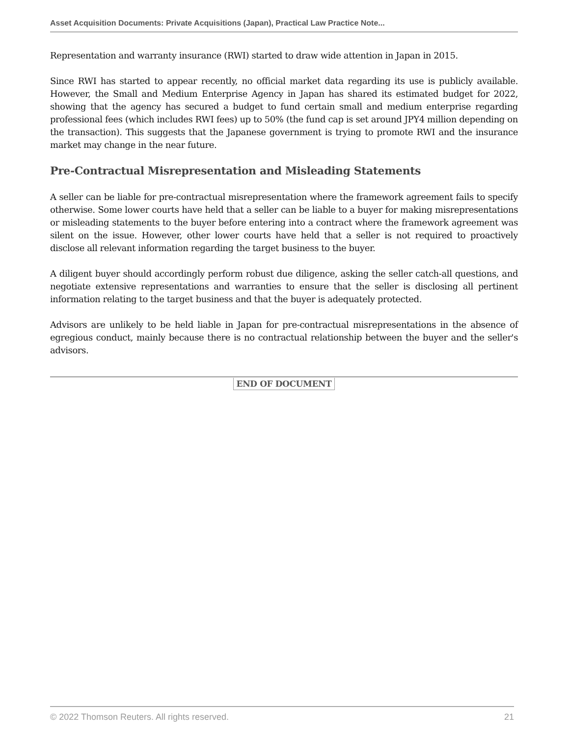Asset Acquisition Documents: Private Acquisitions (Japan), Practical Law Practice Note...
Representation and warranty insurance (RWI) started to draw wide attention in Japan in 2015.
Since RWI has started to appear recently, no official market data regarding its use is publicly available. However, the Small and Medium Enterprise Agency in Japan has shared its estimated budget for 2022, showing that the agency has secured a budget to fund certain small and medium enterprise regarding professional fees (which includes RWI fees) up to 50% (the fund cap is set around JPY4 million depending on the transaction). This suggests that the Japanese government is trying to promote RWI and the insurance market may change in the near future.
Pre-Contractual Misrepresentation and Misleading Statements
A seller can be liable for pre-contractual misrepresentation where the framework agreement fails to specify otherwise. Some lower courts have held that a seller can be liable to a buyer for making misrepresentations or misleading statements to the buyer before entering into a contract where the framework agreement was silent on the issue. However, other lower courts have held that a seller is not required to proactively disclose all relevant information regarding the target business to the buyer.
A diligent buyer should accordingly perform robust due diligence, asking the seller catch-all questions, and negotiate extensive representations and warranties to ensure that the seller is disclosing all pertinent information relating to the target business and that the buyer is adequately protected.
Advisors are unlikely to be held liable in Japan for pre-contractual misrepresentations in the absence of egregious conduct, mainly because there is no contractual relationship between the buyer and the seller's advisors.
END OF DOCUMENT
© 2022 Thomson Reuters. All rights reserved. 21